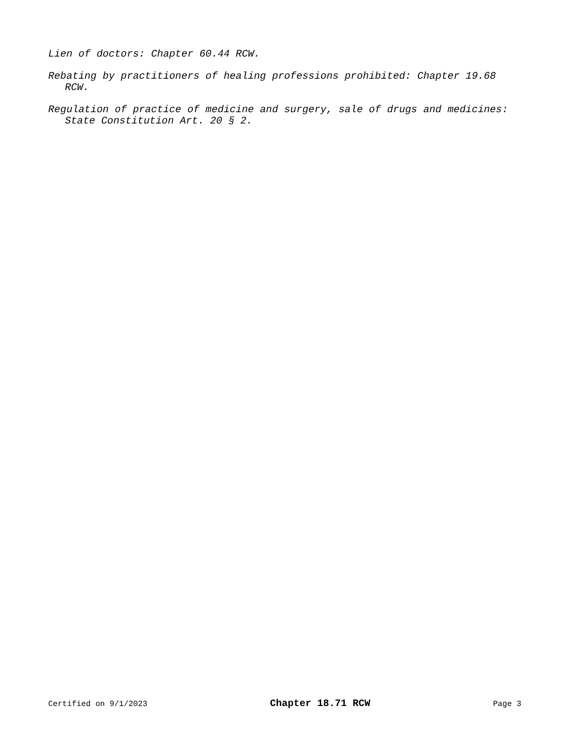Lien of doctors: Chapter 60.44 RCW.
Rebating by practitioners of healing professions prohibited: Chapter 19.68 RCW.
Regulation of practice of medicine and surgery, sale of drugs and medicines: State Constitution Art. 20 § 2.
Certified on 9/1/2023 Chapter 18.71 RCW Page 3